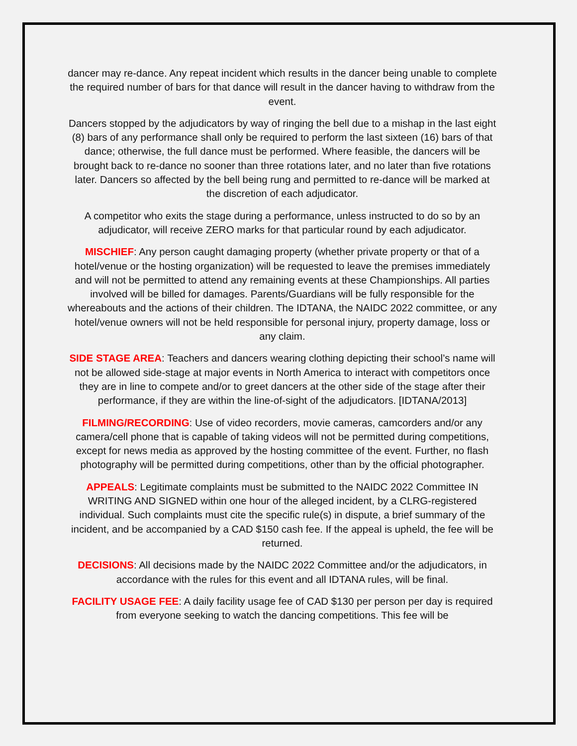dancer may re-dance. Any repeat incident which results in the dancer being unable to complete the required number of bars for that dance will result in the dancer having to withdraw from the event.
Dancers stopped by the adjudicators by way of ringing the bell due to a mishap in the last eight (8) bars of any performance shall only be required to perform the last sixteen (16) bars of that dance; otherwise, the full dance must be performed. Where feasible, the dancers will be brought back to re-dance no sooner than three rotations later, and no later than five rotations later. Dancers so affected by the bell being rung and permitted to re-dance will be marked at the discretion of each adjudicator.
A competitor who exits the stage during a performance, unless instructed to do so by an adjudicator, will receive ZERO marks for that particular round by each adjudicator.
MISCHIEF: Any person caught damaging property (whether private property or that of a hotel/venue or the hosting organization) will be requested to leave the premises immediately and will not be permitted to attend any remaining events at these Championships. All parties involved will be billed for damages. Parents/Guardians will be fully responsible for the whereabouts and the actions of their children. The IDTANA, the NAIDC 2022 committee, or any hotel/venue owners will not be held responsible for personal injury, property damage, loss or any claim.
SIDE STAGE AREA: Teachers and dancers wearing clothing depicting their school’s name will not be allowed side-stage at major events in North America to interact with competitors once they are in line to compete and/or to greet dancers at the other side of the stage after their performance, if they are within the line-of-sight of the adjudicators. [IDTANA/2013]
FILMING/RECORDING: Use of video recorders, movie cameras, camcorders and/or any camera/cell phone that is capable of taking videos will not be permitted during competitions, except for news media as approved by the hosting committee of the event. Further, no flash photography will be permitted during competitions, other than by the official photographer.
APPEALS: Legitimate complaints must be submitted to the NAIDC 2022 Committee IN WRITING AND SIGNED within one hour of the alleged incident, by a CLRG-registered individual. Such complaints must cite the specific rule(s) in dispute, a brief summary of the incident, and be accompanied by a CAD $150 cash fee. If the appeal is upheld, the fee will be returned.
DECISIONS: All decisions made by the NAIDC 2022 Committee and/or the adjudicators, in accordance with the rules for this event and all IDTANA rules, will be final.
FACILITY USAGE FEE: A daily facility usage fee of CAD $130 per person per day is required from everyone seeking to watch the dancing competitions. This fee will be